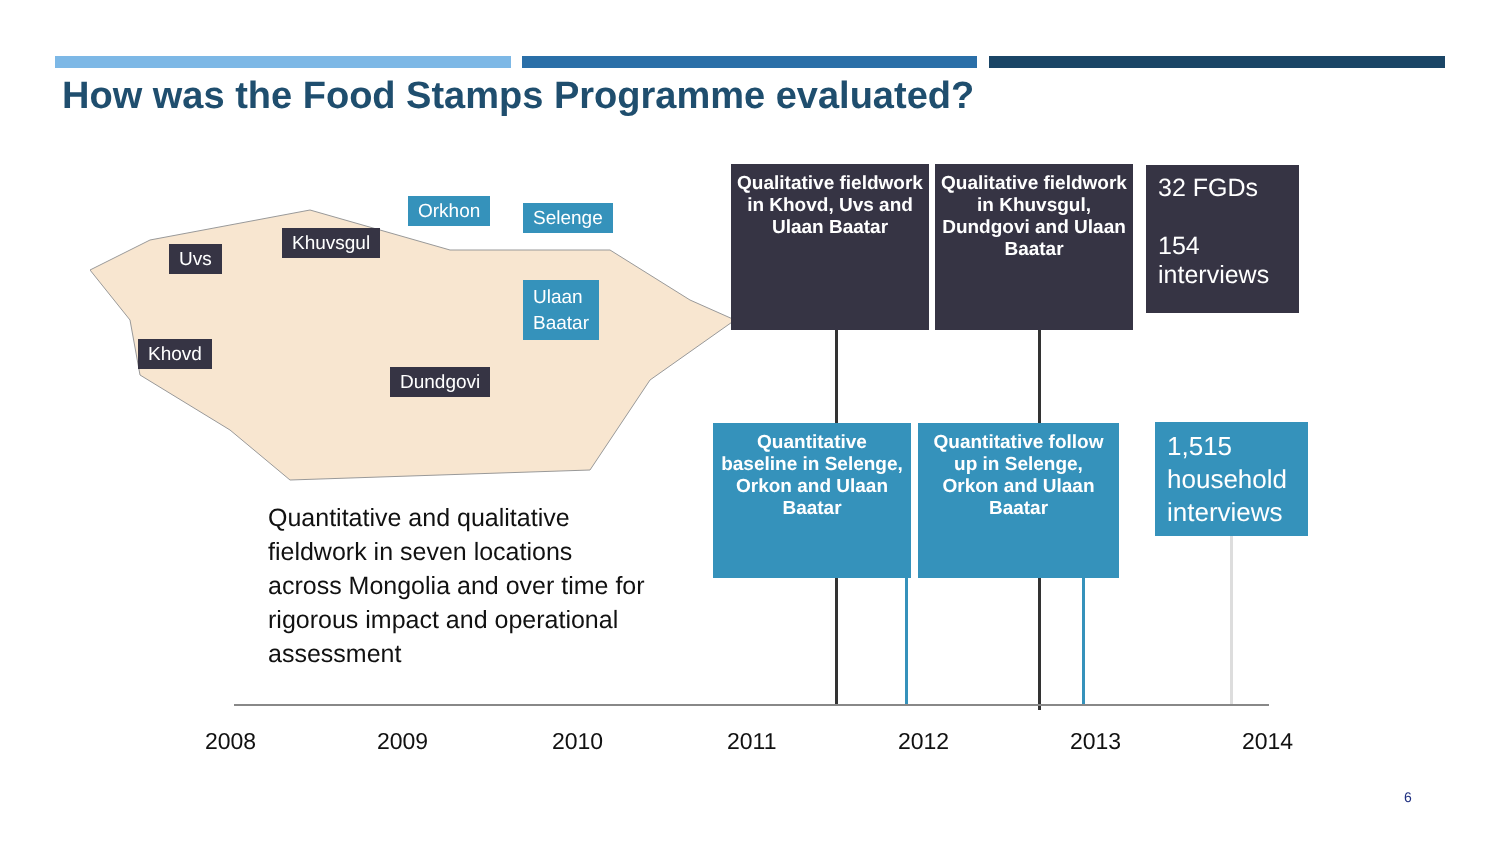How was the Food Stamps Programme evaluated?
Uvs
Khuvsgul
Orkhon Selenge
Ulaan
Baatar
Khovd
Dundgovi
Qualitative fieldwork in Khovd, Uvs and Ulaan Baatar
Qualitative fieldwork in Khuvsgul, Dundgovi and Ulaan Baatar
32 FGDs
154 interviews
Quantitative baseline in Selenge, Orkon and Ulaan Baatar
Quantitative follow up in Selenge, Orkon and Ulaan Baatar
1,515 household interviews
Quantitative and qualitative fieldwork in seven locations across Mongolia and over time for rigorous impact and operational assessment
2008 2009 2010 2011 2012 2013 2014
6